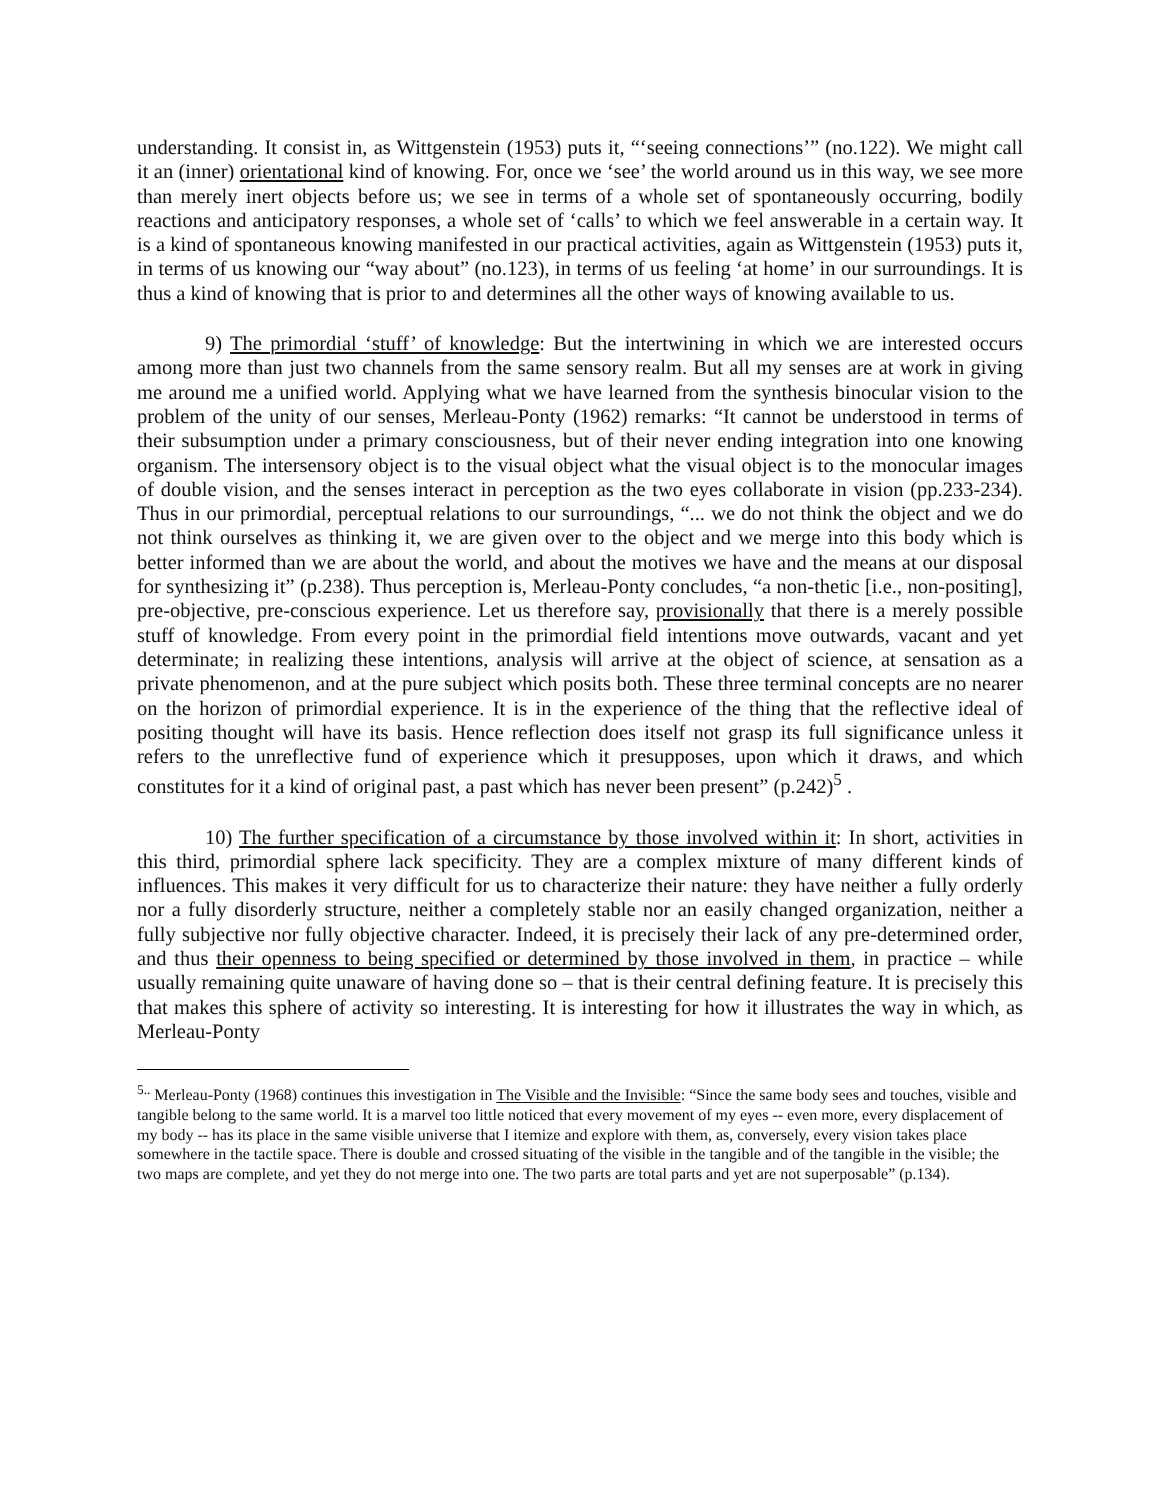understanding. It consist in, as Wittgenstein (1953) puts it, “‘seeing connections’” (no.122). We might call it an (inner) orientational kind of knowing. For, once we ‘see’ the world around us in this way, we see more than merely inert objects before us; we see in terms of a whole set of spontaneously occurring, bodily reactions and anticipatory responses, a whole set of ‘calls’ to which we feel answerable in a certain way. It is a kind of spontaneous knowing manifested in our practical activities, again as Wittgenstein (1953) puts it, in terms of us knowing our “way about” (no.123), in terms of us feeling ‘at home’ in our surroundings. It is thus a kind of knowing that is prior to and determines all the other ways of knowing available to us.
9) The primordial ‘stuff’ of knowledge: But the intertwining in which we are interested occurs among more than just two channels from the same sensory realm. But all my senses are at work in giving me around me a unified world. Applying what we have learned from the synthesis binocular vision to the problem of the unity of our senses, Merleau-Ponty (1962) remarks: “It cannot be understood in terms of their subsumption under a primary consciousness, but of their never ending integration into one knowing organism. The intersensory object is to the visual object what the visual object is to the monocular images of double vision, and the senses interact in perception as the two eyes collaborate in vision (pp.233-234). Thus in our primordial, perceptual relations to our surroundings, “... we do not think the object and we do not think ourselves as thinking it, we are given over to the object and we merge into this body which is better informed than we are about the world, and about the motives we have and the means at our disposal for synthesizing it” (p.238). Thus perception is, Merleau-Ponty concludes, “a non-thetic [i.e., non-positing], pre-objective, pre-conscious experience. Let us therefore say, provisionally that there is a merely possible stuff of knowledge. From every point in the primordial field intentions move outwards, vacant and yet determinate; in realizing these intentions, analysis will arrive at the object of science, at sensation as a private phenomenon, and at the pure subject which posits both. These three terminal concepts are no nearer on the horizon of primordial experience. It is in the experience of the thing that the reflective ideal of positing thought will have its basis. Hence reflection does itself not grasp its full significance unless it refers to the unreflective fund of experience which it presupposes, upon which it draws, and which constitutes for it a kind of original past, a past which has never been present” (p.242)<sup>5</sup> .
10) The further specification of a circumstance by those involved within it: In short, activities in this third, primordial sphere lack specificity. They are a complex mixture of many different kinds of influences. This makes it very difficult for us to characterize their nature: they have neither a fully orderly nor a fully disorderly structure, neither a completely stable nor an easily changed organization, neither a fully subjective nor fully objective character. Indeed, it is precisely their lack of any pre-determined order, and thus their openness to being specified or determined by those involved in them, in practice – while usually remaining quite unaware of having done so – that is their central defining feature. It is precisely this that makes this sphere of activity so interesting. It is interesting for how it illustrates the way in which, as Merleau-Ponty
<sup>5..</sup> Merleau-Ponty (1968) continues this investigation in The Visible and the Invisible: “Since the same body sees and touches, visible and tangible belong to the same world. It is a marvel too little noticed that every movement of my eyes -- even more, every displacement of my body -- has its place in the same visible universe that I itemize and explore with them, as, conversely, every vision takes place somewhere in the tactile space. There is double and crossed situating of the visible in the tangible and of the tangible in the visible; the two maps are complete, and yet they do not merge into one. The two parts are total parts and yet are not superposable” (p.134).